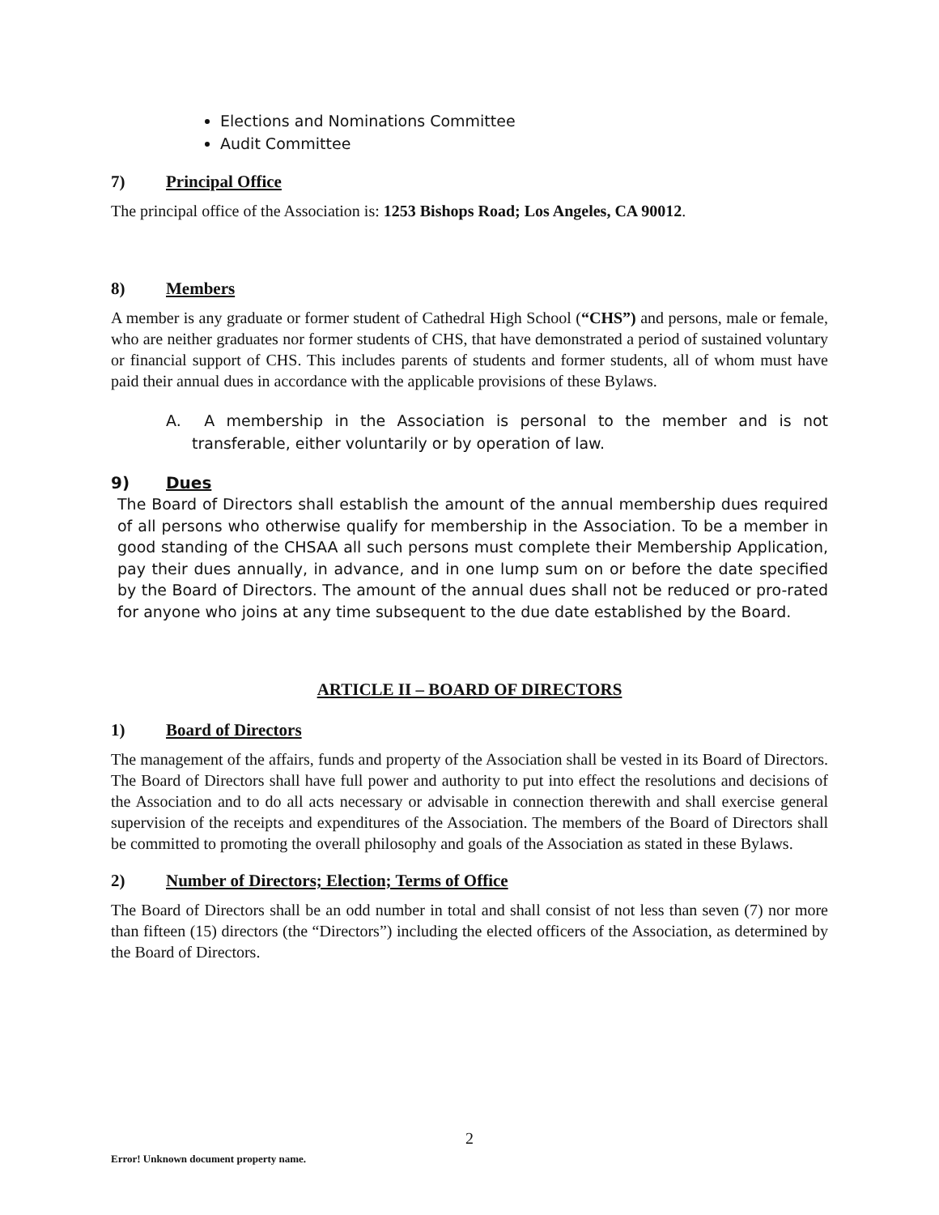Elections and Nominations Committee
Audit Committee
7) Principal Office
The principal office of the Association is: 1253 Bishops Road; Los Angeles, CA 90012.
8) Members
A member is any graduate or former student of Cathedral High School (“CHS”) and persons, male or female, who are neither graduates nor former students of CHS, that have demonstrated a period of sustained voluntary or financial support of CHS. This includes parents of students and former students, all of whom must have paid their annual dues in accordance with the applicable provisions of these Bylaws.
A. A membership in the Association is personal to the member and is not transferable, either voluntarily or by operation of law.
9) Dues
The Board of Directors shall establish the amount of the annual membership dues required of all persons who otherwise qualify for membership in the Association. To be a member in good standing of the CHSAA all such persons must complete their Membership Application, pay their dues annually, in advance, and in one lump sum on or before the date specified by the Board of Directors. The amount of the annual dues shall not be reduced or pro-rated for anyone who joins at any time subsequent to the due date established by the Board.
ARTICLE II – BOARD OF DIRECTORS
1) Board of Directors
The management of the affairs, funds and property of the Association shall be vested in its Board of Directors. The Board of Directors shall have full power and authority to put into effect the resolutions and decisions of the Association and to do all acts necessary or advisable in connection therewith and shall exercise general supervision of the receipts and expenditures of the Association. The members of the Board of Directors shall be committed to promoting the overall philosophy and goals of the Association as stated in these Bylaws.
2) Number of Directors; Election; Terms of Office
The Board of Directors shall be an odd number in total and shall consist of not less than seven (7) nor more than fifteen (15) directors (the “Directors”) including the elected officers of the Association, as determined by the Board of Directors.
2
Error! Unknown document property name.